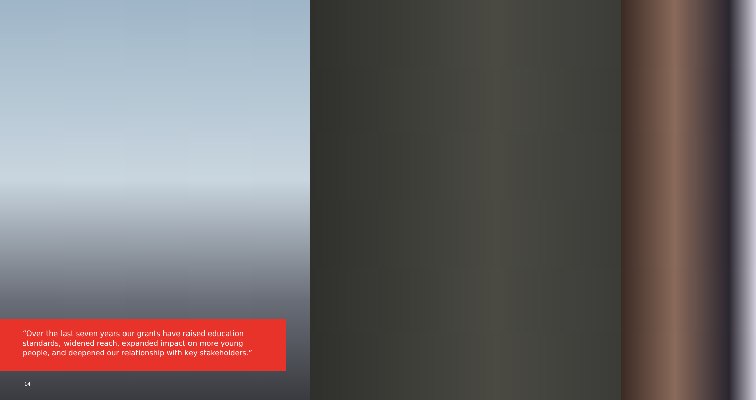“Over the last seven years our grants have raised education standards, widened reach, expanded impact on more young people, and deepened our relationship with key stakeholders.”
14